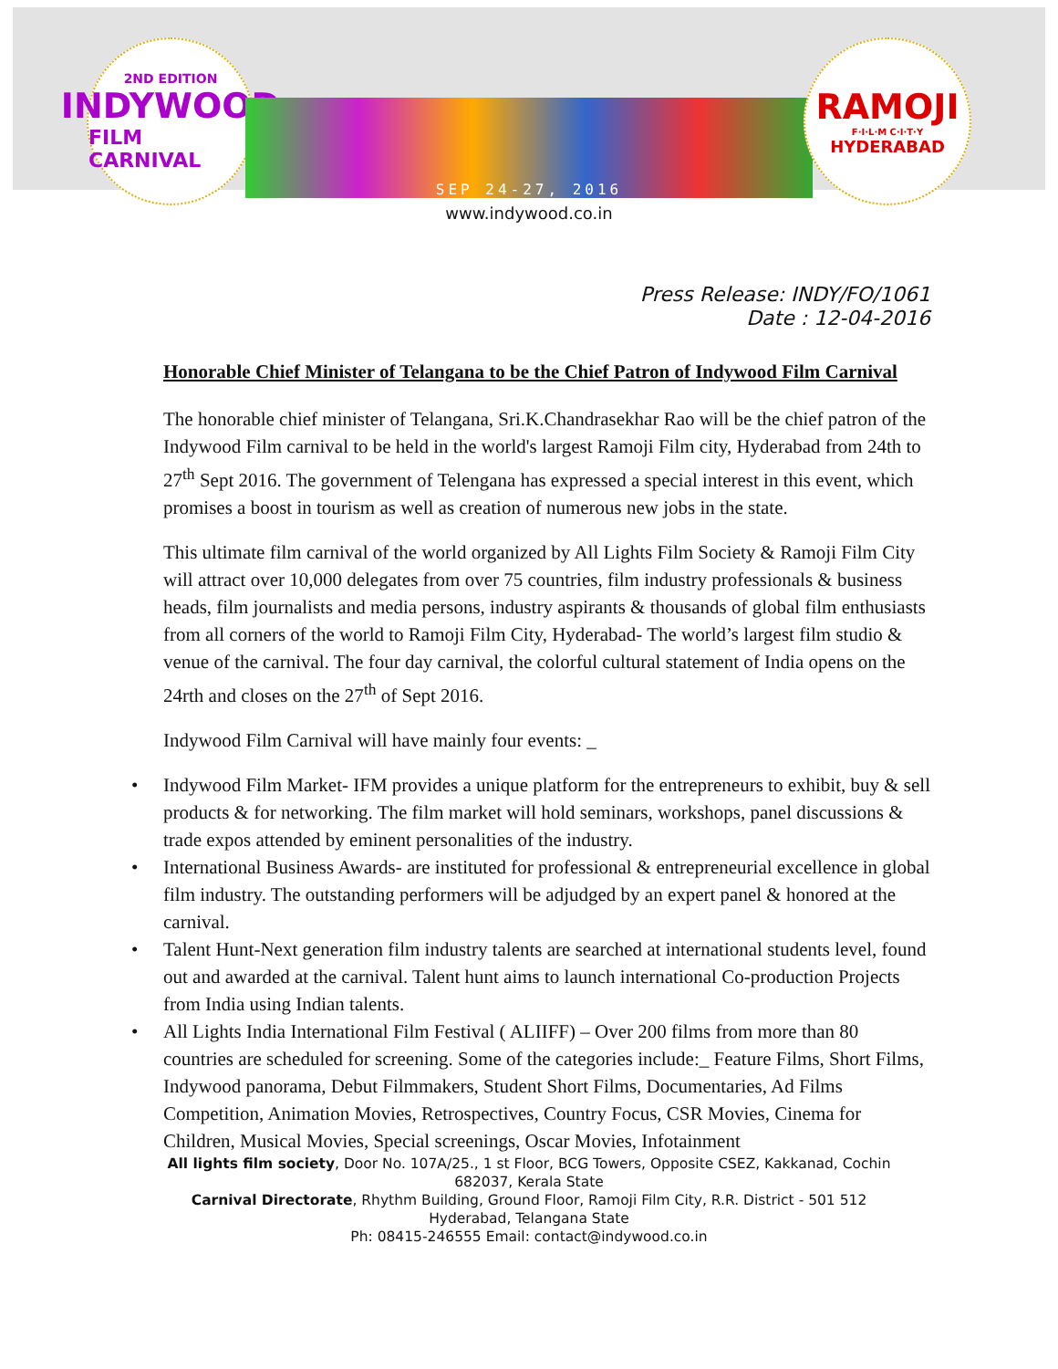2ND EDITION
INDYWOOD
FILM CARNIVAL
SEP 24-27, 2016
www.indywood.co.in
RAMOJI
F·I·L·M C·I·T·Y
HYDERABAD
Press Release: INDY/FO/1061
Date : 12-04-2016
Honorable Chief Minister of Telangana to be the Chief Patron of Indywood Film Carnival
The honorable chief minister of Telangana, Sri.K.Chandrasekhar Rao will be the chief patron of the Indywood Film carnival to be held in the world's largest Ramoji Film city, Hyderabad from 24th to 27<sup>th</sup> Sept 2016. The government of Telengana has expressed a special interest in this event, which promises a boost in tourism as well as creation of numerous new jobs in the state.
This ultimate film carnival of the world organized by All Lights Film Society & Ramoji Film City will attract over 10,000 delegates from over 75 countries, film industry professionals & business heads, film journalists and media persons, industry aspirants & thousands of global film enthusiasts from all corners of the world to Ramoji Film City, Hyderabad- The world’s largest film studio & venue of the carnival. The four day carnival, the colorful cultural statement of India opens on the 24rth and closes on the 27<sup>th</sup> of Sept 2016.
Indywood Film Carnival will have mainly four events: _
• Indywood Film Market- IFM provides a unique platform for the entrepreneurs to exhibit, buy & sell products & for networking. The film market will hold seminars, workshops, panel discussions & trade expos attended by eminent personalities of the industry.
• International Business Awards- are instituted for professional & entrepreneurial excellence in global film industry. The outstanding performers will be adjudged by an expert panel & honored at the carnival.
• Talent Hunt-Next generation film industry talents are searched at international students level, found out and awarded at the carnival. Talent hunt aims to launch international Co-production Projects from India using Indian talents.
• All Lights India International Film Festival ( ALIIFF) – Over 200 films from more than 80 countries are scheduled for screening. Some of the categories include:_ Feature Films, Short Films, Indywood panorama, Debut Filmmakers, Student Short Films, Documentaries, Ad Films Competition, Animation Movies, Retrospectives, Country Focus, CSR Movies, Cinema for Children, Musical Movies, Special screenings, Oscar Movies, Infotainment
All lights film society, Door No. 107A/25., 1 st Floor, BCG Towers, Opposite CSEZ, Kakkanad, Cochin
682037, Kerala State
Carnival Directorate, Rhythm Building, Ground Floor, Ramoji Film City, R.R. District - 501 512
Hyderabad, Telangana State
Ph: 08415-246555 Email: contact@indywood.co.in